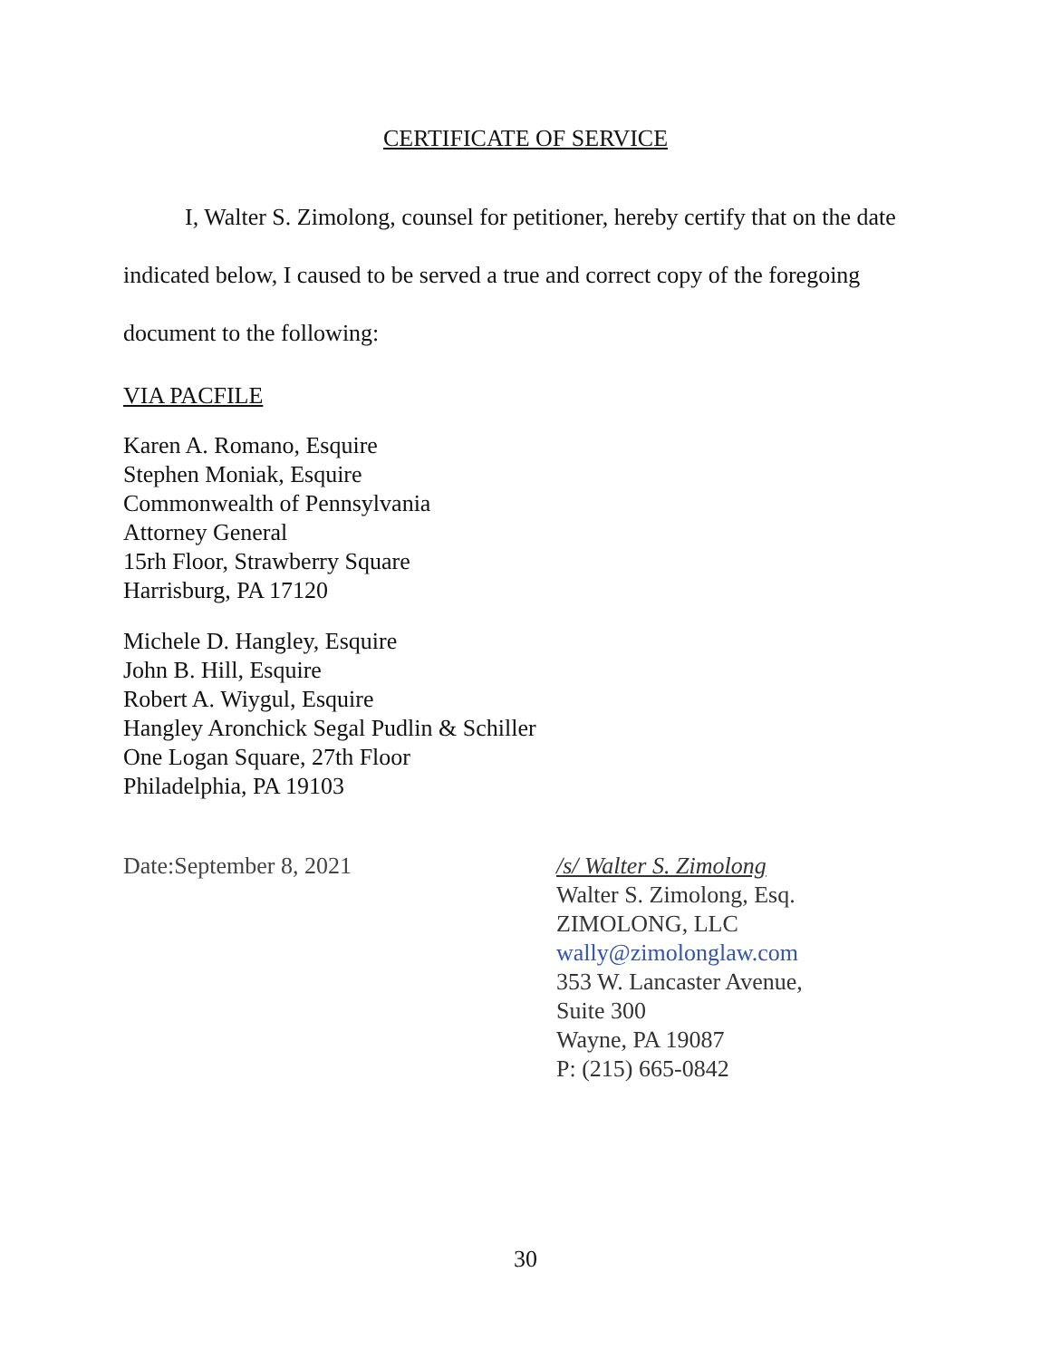CERTIFICATE OF SERVICE
I, Walter S. Zimolong, counsel for petitioner, hereby certify that on the date indicated below, I caused to be served a true and correct copy of the foregoing document to the following:
VIA PACFILE
Karen A. Romano, Esquire
Stephen Moniak, Esquire
Commonwealth of Pennsylvania
Attorney General
15rh Floor, Strawberry Square
Harrisburg, PA 17120
Michele D. Hangley, Esquire
John B. Hill, Esquire
Robert A. Wiygul, Esquire
Hangley Aronchick Segal Pudlin & Schiller
One Logan Square, 27th Floor
Philadelphia, PA 19103
Date:September 8, 2021 /s/ Walter S. Zimolong
Walter S. Zimolong, Esq.
ZIMOLONG, LLC
wally@zimolonglaw.com
353 W. Lancaster Avenue,
Suite 300
Wayne, PA 19087
P: (215) 665-0842
30